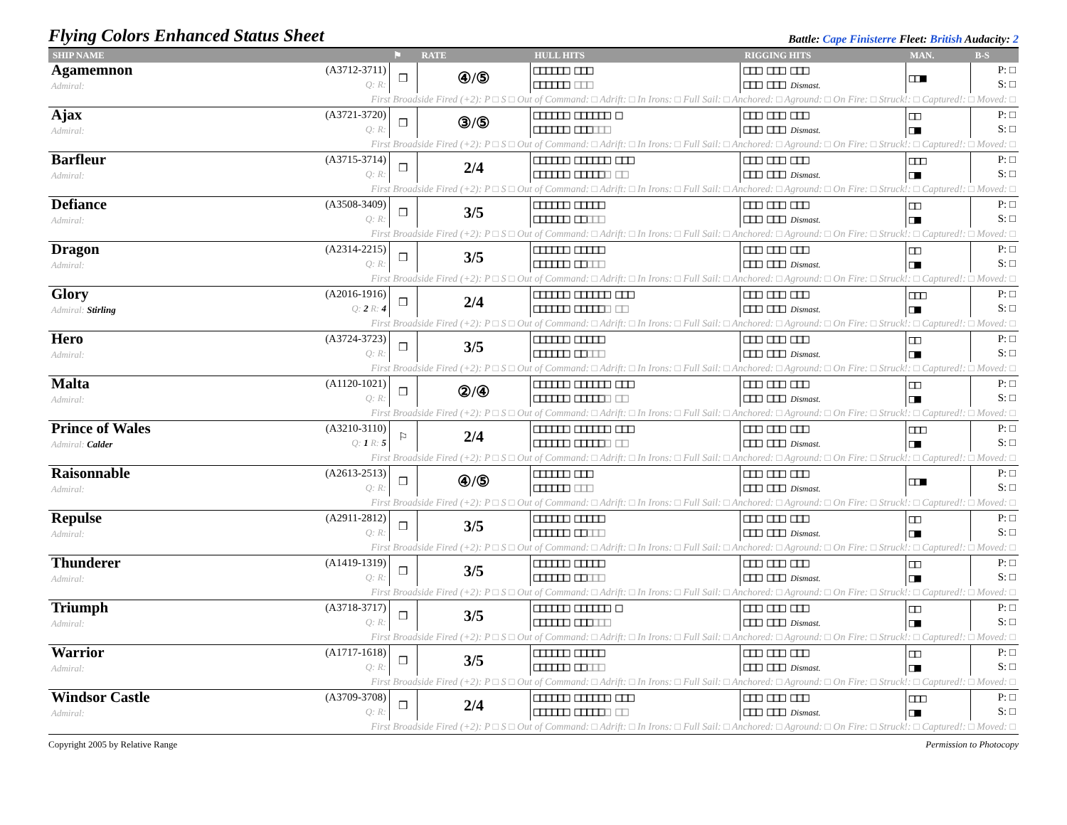Flying Colors Enhanced Status Sheet
Battle: Cape Finisterre Fleet: British Audacity: 2
| SHIP NAME | | ⚑ | RATE | HULL HITS | RIGGING HITS | MAN. | B-S |
| --- | --- | --- | --- | --- | --- | --- | --- |
| Agamemnon Admiral: | (A3712-3711) Q: R: | ❒ | ④/⑤ | □□□□□□ □□□ □□□□□□ □□□ | □□□ □□□ □□□ □□□ □□□ Dismast. | □□■ | P: □ S: □ |
| First Broadside Fired (+2): P □ S □ Out of Command: □ Adrift: □ In Irons: □ Full Sail: □ Anchored: □ Aground: □ On Fire: □ Struck!: □ Captured!: □ Moved: □ | | | | | | | |
| Ajax Admiral: | (A3721-3720) Q: R: | ❒ | ③/⑤ | □□□□□□ □□□□□□ □ □□□□□□ □□□ □□□ | □□□ □□□ □□□ □□□ □□□ Dismast. | □□ □■ | P: □ S: □ |
| First Broadside Fired (+2): P □ S □ Out of Command: □ Adrift: □ In Irons: □ Full Sail: □ Anchored: □ Aground: □ On Fire: □ Struck!: □ Captured!: □ Moved: □ | | | | | | | |
| Barfleur Admiral: | (A3715-3714) Q: R: | ❒ | 2/4 | □□□□□□ □□□□□□ □□□ □□□□□□ □□□□□ □ □□ | □□□ □□□ □□□ □□□ □□□ Dismast. | □□□ □■ | P: □ S: □ |
| First Broadside Fired (+2): P □ S □ Out of Command: □ Adrift: □ In Irons: □ Full Sail: □ Anchored: □ Aground: □ On Fire: □ Struck!: □ Captured!: □ Moved: □ | | | | | | | |
| Defiance Admiral: | (A3508-3409) Q: R: | ❒ | 3/5 | □□□□□□ □□□□□ □□□□□□ □□ □□□ | □□□ □□□ □□□ □□□ □□□ Dismast. | □□ □■ | P: □ S: □ |
| First Broadside Fired (+2): P □ S □ Out of Command: □ Adrift: □ In Irons: □ Full Sail: □ Anchored: □ Aground: □ On Fire: □ Struck!: □ Captured!: □ Moved: □ | | | | | | | |
| Dragon Admiral: | (A2314-2215) Q: R: | ❒ | 3/5 | □□□□□□ □□□□□ □□□□□□ □□ □□□ | □□□ □□□ □□□ □□□ □□□ Dismast. | □□ □■ | P: □ S: □ |
| First Broadside Fired (+2): P □ S □ Out of Command: □ Adrift: □ In Irons: □ Full Sail: □ Anchored: □ Aground: □ On Fire: □ Struck!: □ Captured!: □ Moved: □ | | | | | | | |
| Glory Admiral: Stirling | (A2016-1916) Q: 2 R: 4 | ❒ | 2/4 | □□□□□□ □□□□□□ □□□ □□□□□□ □□□□□ □ □□ | □□□ □□□ □□□ □□□ □□□ Dismast. | □□□ □■ | P: □ S: □ |
| First Broadside Fired (+2): P □ S □ Out of Command: □ Adrift: □ In Irons: □ Full Sail: □ Anchored: □ Aground: □ On Fire: □ Struck!: □ Captured!: □ Moved: □ | | | | | | | |
| Hero Admiral: | (A3724-3723) Q: R: | ❒ | 3/5 | □□□□□□ □□□□□ □□□□□□ □□ □□□ | □□□ □□□ □□□ □□□ □□□ Dismast. | □□ □■ | P: □ S: □ |
| First Broadside Fired (+2): P □ S □ Out of Command: □ Adrift: □ In Irons: □ Full Sail: □ Anchored: □ Aground: □ On Fire: □ Struck!: □ Captured!: □ Moved: □ | | | | | | | |
| Malta Admiral: | (A1120-1021) Q: R: | ❒ | ②/④ | □□□□□□ □□□□□□ □□□ □□□□□□ □□□□□ □ □□ | □□□ □□□ □□□ □□□ □□□ Dismast. | □□ □■ | P: □ S: □ |
| First Broadside Fired (+2): P □ S □ Out of Command: □ Adrift: □ In Irons: □ Full Sail: □ Anchored: □ Aground: □ On Fire: □ Struck!: □ Captured!: □ Moved: □ | | | | | | | |
| Prince of Wales Admiral: Calder | (A3210-3110) Q: 1 R: 5 | ⚐ | 2/4 | □□□□□□ □□□□□□ □□□ □□□□□□ □□□□□ □ □□ | □□□ □□□ □□□ □□□ □□□ Dismast. | □□□ □■ | P: □ S: □ |
| First Broadside Fired (+2): P □ S □ Out of Command: □ Adrift: □ In Irons: □ Full Sail: □ Anchored: □ Aground: □ On Fire: □ Struck!: □ Captured!: □ Moved: □ | | | | | | | |
| Raisonnable Admiral: | (A2613-2513) Q: R: | ❒ | ④/⑤ | □□□□□□ □□□ □□□□□□ □□□ | □□□ □□□ □□□ □□□ □□□ Dismast. | □□■ | P: □ S: □ |
| First Broadside Fired (+2): P □ S □ Out of Command: □ Adrift: □ In Irons: □ Full Sail: □ Anchored: □ Aground: □ On Fire: □ Struck!: □ Captured!: □ Moved: □ | | | | | | | |
| Repulse Admiral: | (A2911-2812) Q: R: | ❒ | 3/5 | □□□□□□ □□□□□ □□□□□□ □□ □□□ | □□□ □□□ □□□ □□□ □□□ Dismast. | □□ □■ | P: □ S: □ |
| First Broadside Fired (+2): P □ S □ Out of Command: □ Adrift: □ In Irons: □ Full Sail: □ Anchored: □ Aground: □ On Fire: □ Struck!: □ Captured!: □ Moved: □ | | | | | | | |
| Thunderer Admiral: | (A1419-1319) Q: R: | ❒ | 3/5 | □□□□□□ □□□□□ □□□□□□ □□ □□□ | □□□ □□□ □□□ □□□ □□□ Dismast. | □□ □■ | P: □ S: □ |
| First Broadside Fired (+2): P □ S □ Out of Command: □ Adrift: □ In Irons: □ Full Sail: □ Anchored: □ Aground: □ On Fire: □ Struck!: □ Captured!: □ Moved: □ | | | | | | | |
| Triumph Admiral: | (A3718-3717) Q: R: | ❒ | 3/5 | □□□□□□ □□□□□□ □ □□□□□□ □□□ □□□ | □□□ □□□ □□□ □□□ □□□ Dismast. | □□ □■ | P: □ S: □ |
| First Broadside Fired (+2): P □ S □ Out of Command: □ Adrift: □ In Irons: □ Full Sail: □ Anchored: □ Aground: □ On Fire: □ Struck!: □ Captured!: □ Moved: □ | | | | | | | |
| Warrior Admiral: | (A1717-1618) Q: R: | ❒ | 3/5 | □□□□□□ □□□□□ □□□□□□ □□ □□□ | □□□ □□□ □□□ □□□ □□□ Dismast. | □□ □■ | P: □ S: □ |
| First Broadside Fired (+2): P □ S □ Out of Command: □ Adrift: □ In Irons: □ Full Sail: □ Anchored: □ Aground: □ On Fire: □ Struck!: □ Captured!: □ Moved: □ | | | | | | | |
| Windsor Castle Admiral: | (A3709-3708) Q: R: | ❒ | 2/4 | □□□□□□ □□□□□□ □□□ □□□□□□ □□□□□ □ □□ | □□□ □□□ □□□ □□□ □□□ Dismast. | □□□ □■ | P: □ S: □ |
| First Broadside Fired (+2): P □ S □ Out of Command: □ Adrift: □ In Irons: □ Full Sail: □ Anchored: □ Aground: □ On Fire: □ Struck!: □ Captured!: □ Moved: □ | | | | | | | |
Copyright 2005 by Relative Range Permission to Photocopy